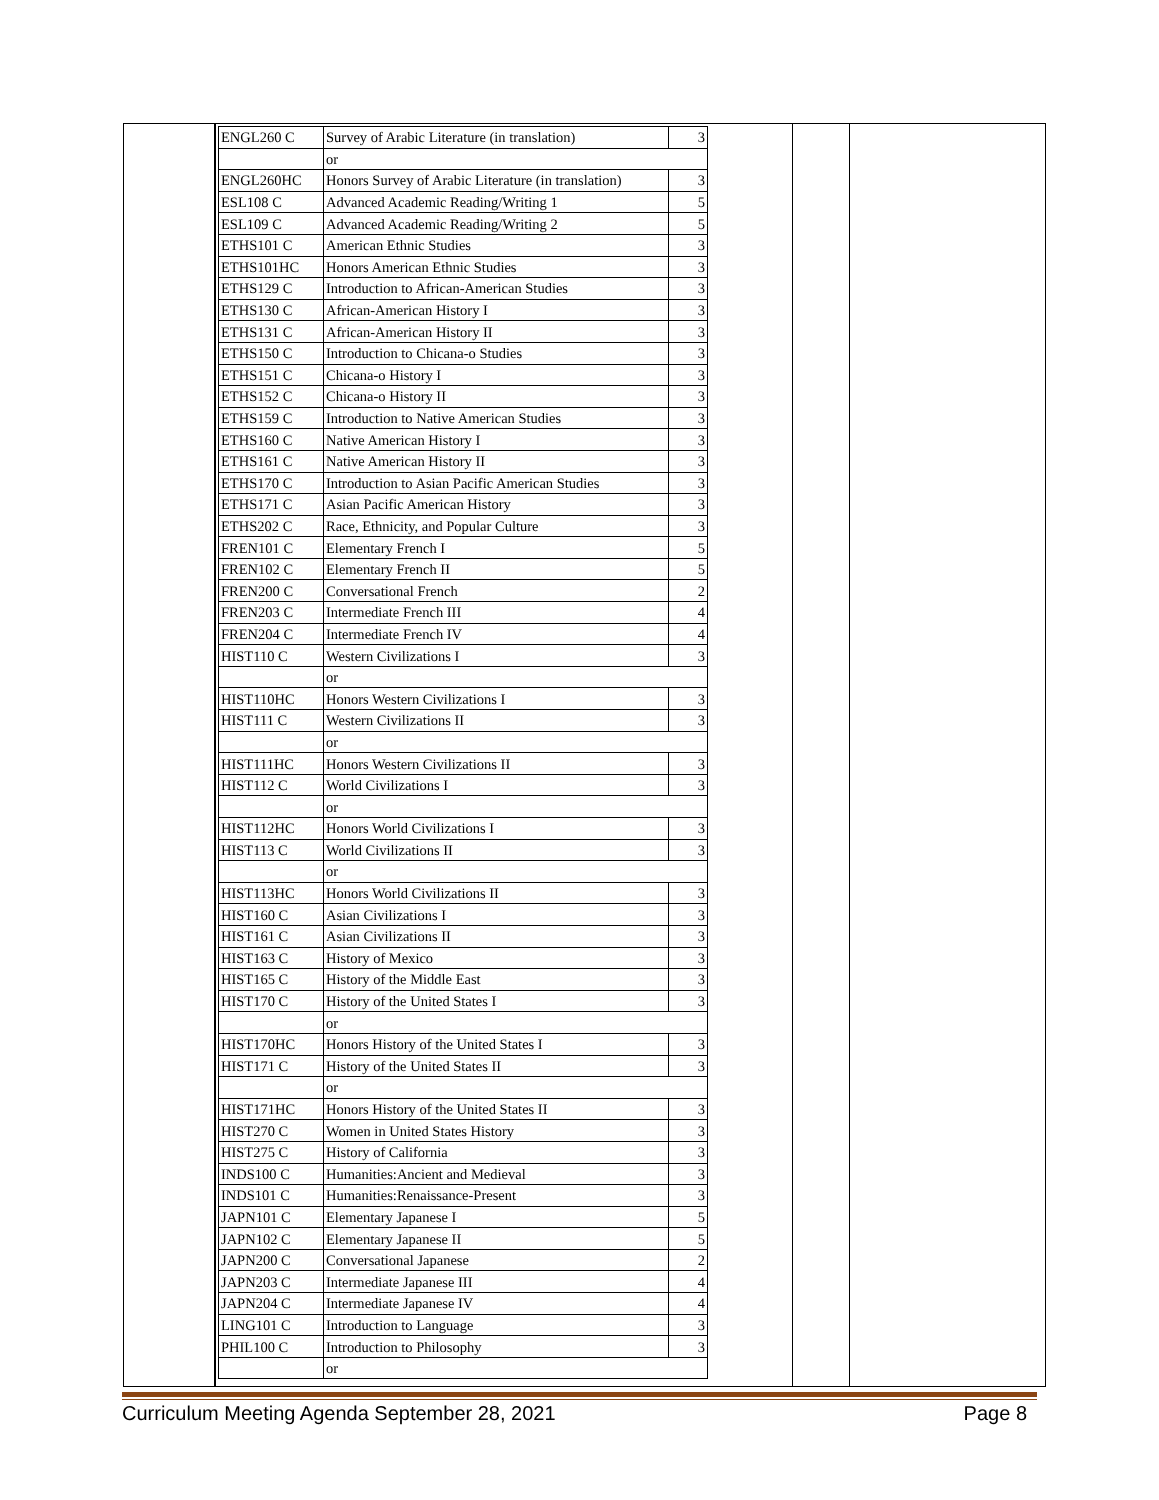| ENGL260 C | Survey of Arabic Literature (in translation) | 3 |
| | or | |
| ENGL260HC | Honors Survey of Arabic Literature (in translation) | 3 |
| ESL108 C | Advanced Academic Reading/Writing 1 | 5 |
| ESL109 C | Advanced Academic Reading/Writing 2 | 5 |
| ETHS101 C | American Ethnic Studies | 3 |
| ETHS101HC | Honors American Ethnic Studies | 3 |
| ETHS129 C | Introduction to African-American Studies | 3 |
| ETHS130 C | African-American History I | 3 |
| ETHS131 C | African-American History II | 3 |
| ETHS150 C | Introduction to Chicana-o Studies | 3 |
| ETHS151 C | Chicana-o History I | 3 |
| ETHS152 C | Chicana-o History II | 3 |
| ETHS159 C | Introduction to Native American Studies | 3 |
| ETHS160 C | Native American History I | 3 |
| ETHS161 C | Native American History II | 3 |
| ETHS170 C | Introduction to Asian Pacific American Studies | 3 |
| ETHS171 C | Asian Pacific American History | 3 |
| ETHS202 C | Race, Ethnicity, and Popular Culture | 3 |
| FREN101 C | Elementary French I | 5 |
| FREN102 C | Elementary French II | 5 |
| FREN200 C | Conversational French | 2 |
| FREN203 C | Intermediate French III | 4 |
| FREN204 C | Intermediate French IV | 4 |
| HIST110 C | Western Civilizations I | 3 |
| | or | |
| HIST110HC | Honors Western Civilizations I | 3 |
| HIST111 C | Western Civilizations II | 3 |
| | or | |
| HIST111HC | Honors Western Civilizations II | 3 |
| HIST112 C | World Civilizations I | 3 |
| | or | |
| HIST112HC | Honors World Civilizations I | 3 |
| HIST113 C | World Civilizations II | 3 |
| | or | |
| HIST113HC | Honors World Civilizations II | 3 |
| HIST160 C | Asian Civilizations I | 3 |
| HIST161 C | Asian Civilizations II | 3 |
| HIST163 C | History of Mexico | 3 |
| HIST165 C | History of the Middle East | 3 |
| HIST170 C | History of the United States I | 3 |
| | or | |
| HIST170HC | Honors History of the United States I | 3 |
| HIST171 C | History of the United States II | 3 |
| | or | |
| HIST171HC | Honors History of the United States II | 3 |
| HIST270 C | Women in United States History | 3 |
| HIST275 C | History of California | 3 |
| INDS100 C | Humanities:Ancient and Medieval | 3 |
| INDS101 C | Humanities:Renaissance-Present | 3 |
| JAPN101 C | Elementary Japanese I | 5 |
| JAPN102 C | Elementary Japanese II | 5 |
| JAPN200 C | Conversational Japanese | 2 |
| JAPN203 C | Intermediate Japanese III | 4 |
| JAPN204 C | Intermediate Japanese IV | 4 |
| LING101 C | Introduction to Language | 3 |
| PHIL100 C | Introduction to Philosophy | 3 |
| | or | |
Curriculum Meeting Agenda September 28, 2021 Page 8